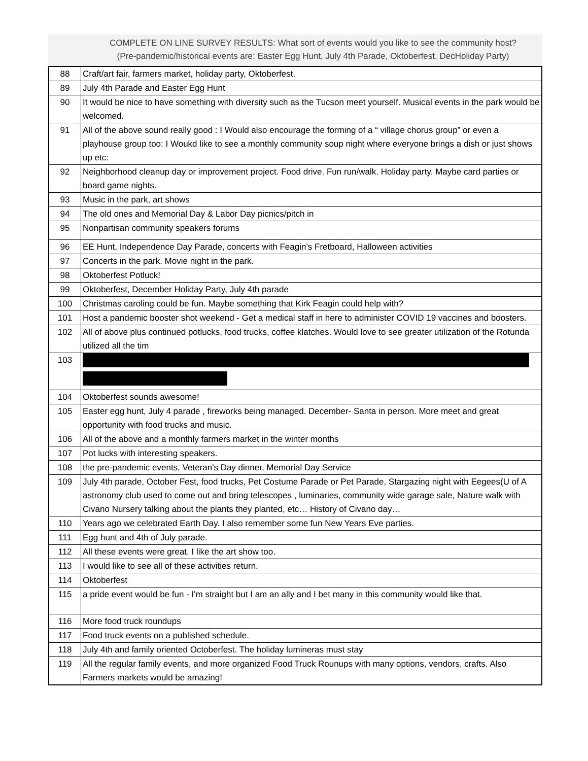COMPLETE ON LINE SURVEY RESULTS: What sort of events would you like to see the community host?
(Pre-pandemic/historical events are: Easter Egg Hunt, July 4th Parade, Oktoberfest, DecHoliday Party)
| 88 | Craft/art fair, farmers market, holiday party, Oktoberfest. |
| 89 | July 4th Parade and Easter Egg Hunt |
| 90 | It would be nice to have something with diversity such as the Tucson meet yourself. Musical events in the park would be welcomed. |
| 91 | All of the above sound really good : I Would also encourage the forming of a “ village chorus group” or even a playhouse group too: I Woukd like to see a monthly community soup night where everyone brings a dish or just shows up etc: |
| 92 | Neighborhood cleanup day or improvement project. Food drive. Fun run/walk. Holiday party. Maybe card parties or board game nights. |
| 93 | Music in the park, art shows |
| 94 | The old ones and Memorial Day & Labor Day picnics/pitch in |
| 95 | Nonpartisan community speakers forums |
| 96 | EE Hunt, Independence Day Parade, concerts with Feagin’s Fretboard, Halloween activities |
| 97 | Concerts in the park. Movie night in the park. |
| 98 | Oktoberfest Potluck! |
| 99 | Oktoberfest, December Holiday Party, July 4th parade |
| 100 | Christmas caroling could be fun. Maybe something that Kirk Feagin could help with? |
| 101 | Host a pandemic booster shot weekend - Get a medical staff in here to administer COVID 19 vaccines and boosters. |
| 102 | All of above plus continued potlucks, food trucks, coffee klatches. Would love to see greater utilization of the Rotunda utilized all the tim |
| 103 | |
| 104 | Oktoberfest sounds awesome! |
| 105 | Easter egg hunt, July 4 parade , fireworks being managed. December- Santa in person. More meet and great opportunity with food trucks and music. |
| 106 | All of the above and a monthly farmers market in the winter months |
| 107 | Pot lucks with interesting speakers. |
| 108 | the pre-pandemic events, Veteran's Day dinner, Memorial Day Service |
| 109 | July 4th parade, October Fest, food trucks, Pet Costume Parade or Pet Parade, Stargazing night with Eegees(U of A astronomy club used to come out and bring telescopes , luminaries, community wide garage sale, Nature walk with Civano Nursery talking about the plants they planted, etc… History of Civano day… |
| 110 | Years ago we celebrated Earth Day. I also remember some fun New Years Eve parties. |
| 111 | Egg hunt and 4th of July parade. |
| 112 | All these events were great. I like the art show too. |
| 113 | I would like to see all of these activities return. |
| 114 | Oktoberfest |
| 115 | a pride event would be fun - I'm straight but I am an ally and I bet many in this community would like that. |
| 116 | More food truck roundups |
| 117 | Food truck events on a published schedule. |
| 118 | July 4th and family oriented Octoberfest. The holiday lumineras must stay |
| 119 | All the regular family events, and more organized Food Truck Rounups with many options, vendors, crafts. Also Farmers markets would be amazing! |